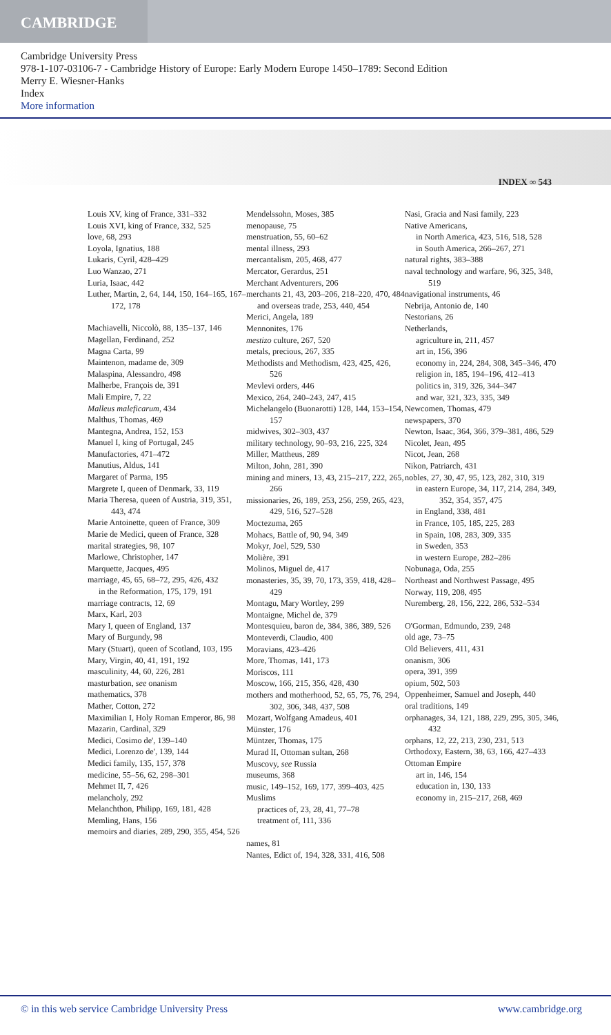CAMBRIDGE
Cambridge University Press
978-1-107-03106-7 - Cambridge History of Europe: Early Modern Europe 1450–1789: Second Edition
Merry E. Wiesner-Hanks
Index
More information
INDEX ∞ 543
Louis XV, king of France, 331–332
Louis XVI, king of France, 332, 525
love, 68, 293
Loyola, Ignatius, 188
Lukaris, Cyril, 428–429
Luo Wanzao, 271
Luria, Isaac, 442
Luther, Martin, 2, 64, 144, 150, 164–165, 167–172, 178
Machiavelli, Niccolò, 88, 135–137, 146
Magellan, Ferdinand, 252
Magna Carta, 99
Maintenon, madame de, 309
Malaspina, Alessandro, 498
Malherbe, François de, 391
Mali Empire, 7, 22
Malleus maleficarum, 434
Malthus, Thomas, 469
Mantegna, Andrea, 152, 153
Manuel I, king of Portugal, 245
Manufactories, 471–472
Manutius, Aldus, 141
Margaret of Parma, 195
Margrete I, queen of Denmark, 33, 119
Maria Theresa, queen of Austria, 319, 351, 443, 474
Marie Antoinette, queen of France, 309
Marie de Medici, queen of France, 328
marital strategies, 98, 107
Marlowe, Christopher, 147
Marquette, Jacques, 495
marriage, 45, 65, 68–72, 295, 426, 432
in the Reformation, 175, 179, 191
marriage contracts, 12, 69
Marx, Karl, 203
Mary I, queen of England, 137
Mary of Burgundy, 98
Mary (Stuart), queen of Scotland, 103, 195
Mary, Virgin, 40, 41, 191, 192
masculinity, 44, 60, 226, 281
masturbation, see onanism
mathematics, 378
Mather, Cotton, 272
Maximilian I, Holy Roman Emperor, 86, 98
Mazarin, Cardinal, 329
Medici, Cosimo de', 139–140
Medici, Lorenzo de', 139, 144
Medici family, 135, 157, 378
medicine, 55–56, 62, 298–301
Mehmet II, 7, 426
melancholy, 292
Melanchthon, Philipp, 169, 181, 428
Memling, Hans, 156
memoirs and diaries, 289, 290, 355, 454, 526
Mendelssohn, Moses, 385
menopause, 75
menstruation, 55, 60–62
mental illness, 293
mercantalism, 205, 468, 477
Mercator, Gerardus, 251
Merchant Adventurers, 206
merchants 21, 43, 203–206, 218–220, 470, 484
and overseas trade, 253, 440, 454
Merici, Angela, 189
Mennonites, 176
mestizo culture, 267, 520
metals, precious, 267, 335
Methodists and Methodism, 423, 425, 426, 526
Mevlevi orders, 446
Mexico, 264, 240–243, 247, 415
Michelangelo (Buonarotti) 128, 144, 153–154, 157
midwives, 302–303, 437
military technology, 90–93, 216, 225, 324
Miller, Mattheus, 289
Milton, John, 281, 390
mining and miners, 13, 43, 215–217, 222, 265, 266
missionaries, 26, 189, 253, 256, 259, 265, 423, 429, 516, 527–528
Moctezuma, 265
Mohacs, Battle of, 90, 94, 349
Mokyr, Joel, 529, 530
Molière, 391
Molinos, Miguel de, 417
monasteries, 35, 39, 70, 173, 359, 418, 428–429
Montagu, Mary Wortley, 299
Montaigne, Michel de, 379
Montesquieu, baron de, 384, 386, 389, 526
Monteverdi, Claudio, 400
Moravians, 423–426
More, Thomas, 141, 173
Moriscos, 111
Moscow, 166, 215, 356, 428, 430
mothers and motherhood, 52, 65, 75, 76, 294, 302, 306, 348, 437, 508
Mozart, Wolfgang Amadeus, 401
Münster, 176
Müntzer, Thomas, 175
Murad II, Ottoman sultan, 268
Muscovy, see Russia
museums, 368
music, 149–152, 169, 177, 399–403, 425
Muslims
practices of, 23, 28, 41, 77–78
treatment of, 111, 336
names, 81
Nantes, Edict of, 194, 328, 331, 416, 508
Nasi, Gracia and Nasi family, 223
Native Americans,
in North America, 423, 516, 518, 528
in South America, 266–267, 271
natural rights, 383–388
naval technology and warfare, 96, 325, 348, 519
navigational instruments, 46
Nebrija, Antonio de, 140
Nestorians, 26
Netherlands,
agriculture in, 211, 457
art in, 156, 396
economy in, 224, 284, 308, 345–346, 470
religion in, 185, 194–196, 412–413
politics in, 319, 326, 344–347
and war, 321, 323, 335, 349
Newcomen, Thomas, 479
newspapers, 370
Newton, Isaac, 364, 366, 379–381, 486, 529
Nicolet, Jean, 495
Nicot, Jean, 268
Nikon, Patriarch, 431
nobles, 27, 30, 47, 95, 123, 282, 310, 319
in eastern Europe, 34, 117, 214, 284, 349, 352, 354, 357, 475
in England, 338, 481
in France, 105, 185, 225, 283
in Spain, 108, 283, 309, 335
in Sweden, 353
in western Europe, 282–286
Nobunaga, Oda, 255
Northeast and Northwest Passage, 495
Norway, 119, 208, 495
Nuremberg, 28, 156, 222, 286, 532–534
O'Gorman, Edmundo, 239, 248
old age, 73–75
Old Believers, 411, 431
onanism, 306
opera, 391, 399
opium, 502, 503
Oppenheimer, Samuel and Joseph, 440
oral traditions, 149
orphanages, 34, 121, 188, 229, 295, 305, 346, 432
orphans, 12, 22, 213, 230, 231, 513
Orthodoxy, Eastern, 38, 63, 166, 427–433
Ottoman Empire
art in, 146, 154
education in, 130, 133
economy in, 215–217, 268, 469
© in this web service Cambridge University Press www.cambridge.org